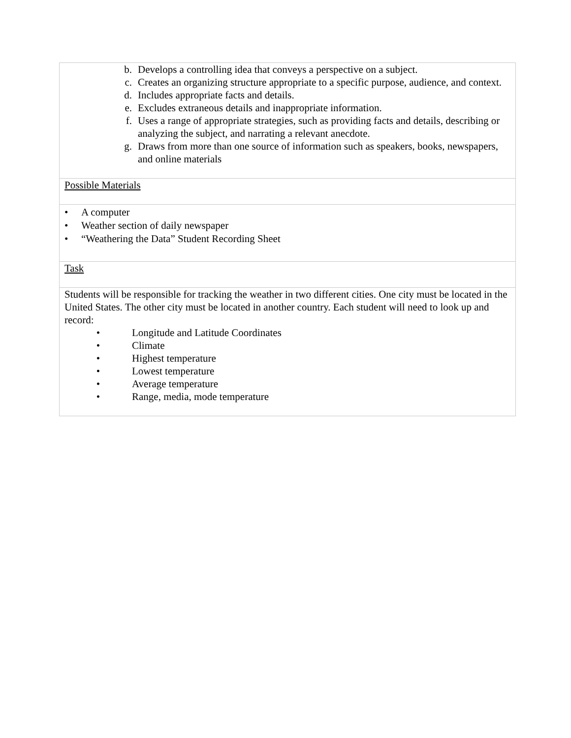b. Develops a controlling idea that conveys a perspective on a subject.
c. Creates an organizing structure appropriate to a specific purpose, audience, and context.
d. Includes appropriate facts and details.
e. Excludes extraneous details and inappropriate information.
f. Uses a range of appropriate strategies, such as providing facts and details, describing or analyzing the subject, and narrating a relevant anecdote.
g. Draws from more than one source of information such as speakers, books, newspapers, and online materials
Possible Materials
• A computer
• Weather section of daily newspaper
• “Weathering the Data” Student Recording Sheet
Task
Students will be responsible for tracking the weather in two different cities. One city must be located in the United States. The other city must be located in another country. Each student will need to look up and record:
• Longitude and Latitude Coordinates
• Climate
• Highest temperature
• Lowest temperature
• Average temperature
• Range, media, mode temperature